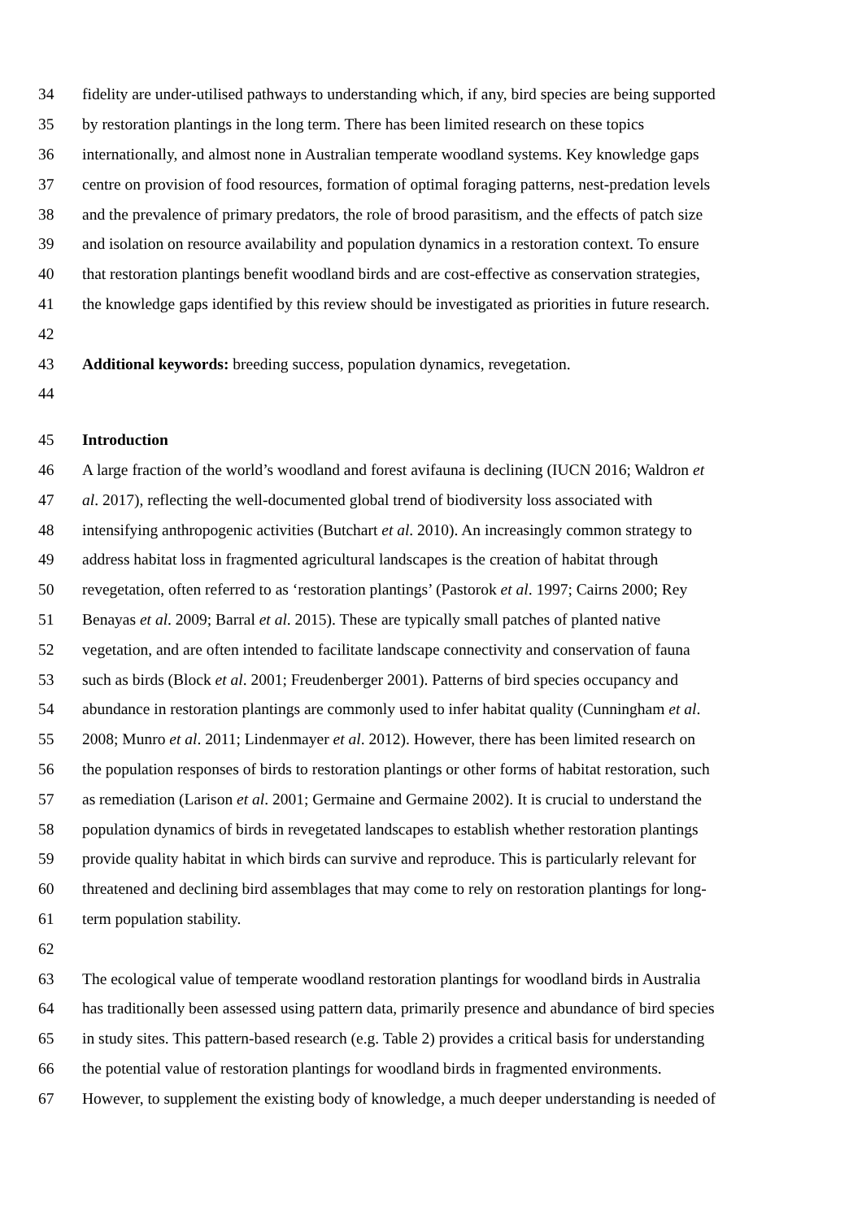34 fidelity are under-utilised pathways to understanding which, if any, bird species are being supported
35 by restoration plantings in the long term. There has been limited research on these topics
36 internationally, and almost none in Australian temperate woodland systems. Key knowledge gaps
37 centre on provision of food resources, formation of optimal foraging patterns, nest-predation levels
38 and the prevalence of primary predators, the role of brood parasitism, and the effects of patch size
39 and isolation on resource availability and population dynamics in a restoration context. To ensure
40 that restoration plantings benefit woodland birds and are cost-effective as conservation strategies,
41 the knowledge gaps identified by this review should be investigated as priorities in future research.
42
43 Additional keywords: breeding success, population dynamics, revegetation.
44
45 Introduction
46 A large fraction of the world’s woodland and forest avifauna is declining (IUCN 2016; Waldron et
47 al. 2017), reflecting the well-documented global trend of biodiversity loss associated with
48 intensifying anthropogenic activities (Butchart et al. 2010). An increasingly common strategy to
49 address habitat loss in fragmented agricultural landscapes is the creation of habitat through
50 revegetation, often referred to as ‘restoration plantings’ (Pastorok et al. 1997; Cairns 2000; Rey
51 Benayas et al. 2009; Barral et al. 2015). These are typically small patches of planted native
52 vegetation, and are often intended to facilitate landscape connectivity and conservation of fauna
53 such as birds (Block et al. 2001; Freudenberger 2001). Patterns of bird species occupancy and
54 abundance in restoration plantings are commonly used to infer habitat quality (Cunningham et al.
55 2008; Munro et al. 2011; Lindenmayer et al. 2012). However, there has been limited research on
56 the population responses of birds to restoration plantings or other forms of habitat restoration, such
57 as remediation (Larison et al. 2001; Germaine and Germaine 2002). It is crucial to understand the
58 population dynamics of birds in revegetated landscapes to establish whether restoration plantings
59 provide quality habitat in which birds can survive and reproduce. This is particularly relevant for
60 threatened and declining bird assemblages that may come to rely on restoration plantings for long-
61 term population stability.
62
63 The ecological value of temperate woodland restoration plantings for woodland birds in Australia
64 has traditionally been assessed using pattern data, primarily presence and abundance of bird species
65 in study sites. This pattern-based research (e.g. Table 2) provides a critical basis for understanding
66 the potential value of restoration plantings for woodland birds in fragmented environments.
67 However, to supplement the existing body of knowledge, a much deeper understanding is needed of